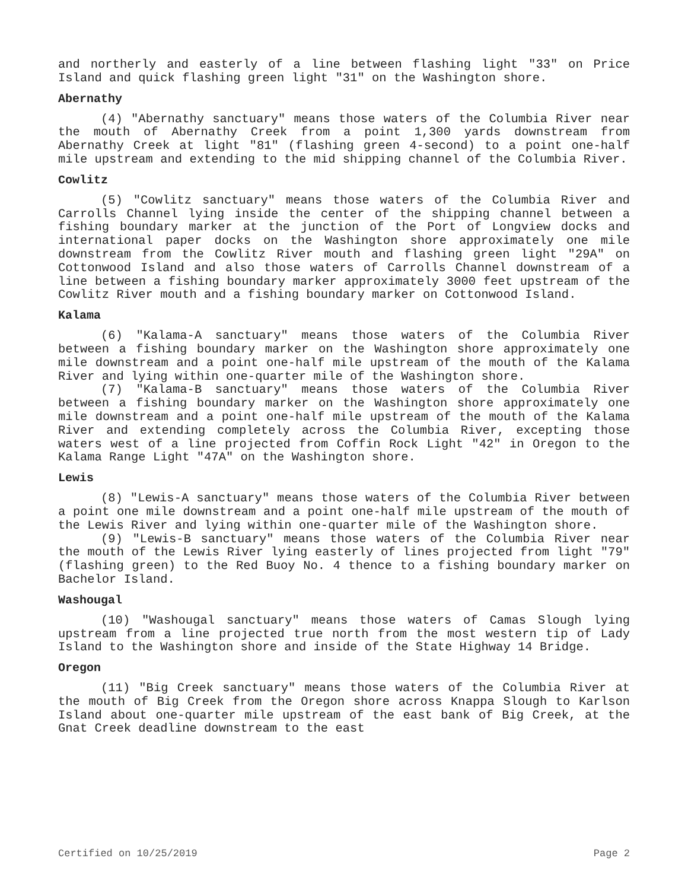and northerly and easterly of a line between flashing light "33" on Price Island and quick flashing green light "31" on the Washington shore.
Abernathy
(4) "Abernathy sanctuary" means those waters of the Columbia River near the mouth of Abernathy Creek from a point 1,300 yards downstream from Abernathy Creek at light "81" (flashing green 4-second) to a point one-half mile upstream and extending to the mid shipping channel of the Columbia River.
Cowlitz
(5) "Cowlitz sanctuary" means those waters of the Columbia River and Carrolls Channel lying inside the center of the shipping channel between a fishing boundary marker at the junction of the Port of Longview docks and international paper docks on the Washington shore approximately one mile downstream from the Cowlitz River mouth and flashing green light "29A" on Cottonwood Island and also those waters of Carrolls Channel downstream of a line between a fishing boundary marker approximately 3000 feet upstream of the Cowlitz River mouth and a fishing boundary marker on Cottonwood Island.
Kalama
(6) "Kalama-A sanctuary" means those waters of the Columbia River between a fishing boundary marker on the Washington shore approximately one mile downstream and a point one-half mile upstream of the mouth of the Kalama River and lying within one-quarter mile of the Washington shore.
(7) "Kalama-B sanctuary" means those waters of the Columbia River between a fishing boundary marker on the Washington shore approximately one mile downstream and a point one-half mile upstream of the mouth of the Kalama River and extending completely across the Columbia River, excepting those waters west of a line projected from Coffin Rock Light "42" in Oregon to the Kalama Range Light "47A" on the Washington shore.
Lewis
(8) "Lewis-A sanctuary" means those waters of the Columbia River between a point one mile downstream and a point one-half mile upstream of the mouth of the Lewis River and lying within one-quarter mile of the Washington shore.
(9) "Lewis-B sanctuary" means those waters of the Columbia River near the mouth of the Lewis River lying easterly of lines projected from light "79" (flashing green) to the Red Buoy No. 4 thence to a fishing boundary marker on Bachelor Island.
Washougal
(10) "Washougal sanctuary" means those waters of Camas Slough lying upstream from a line projected true north from the most western tip of Lady Island to the Washington shore and inside of the State Highway 14 Bridge.
Oregon
(11) "Big Creek sanctuary" means those waters of the Columbia River at the mouth of Big Creek from the Oregon shore across Knappa Slough to Karlson Island about one-quarter mile upstream of the east bank of Big Creek, at the Gnat Creek deadline downstream to the east
Certified on 10/25/2019 Page 2